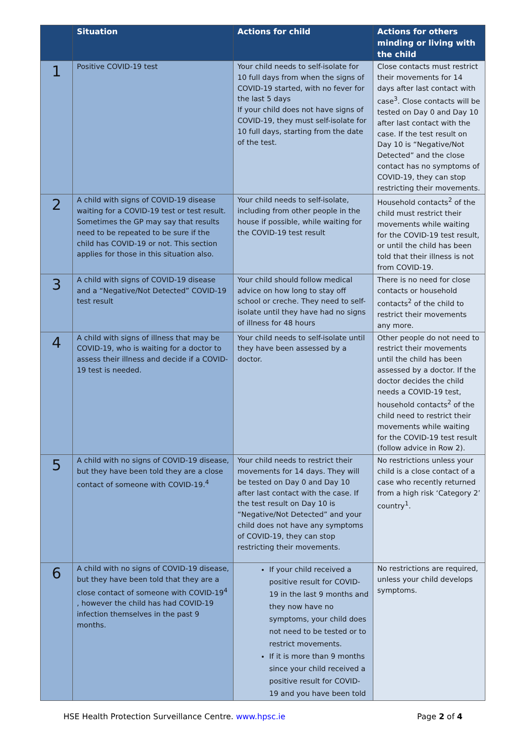| | Situation | Actions for child | Actions for others minding or living with the child |
| --- | --- | --- | --- |
| 1 | Positive COVID-19 test | Your child needs to self-isolate for 10 full days from when the signs of COVID-19 started, with no fever for the last 5 days If your child does not have signs of COVID-19, they must self-isolate for 10 full days, starting from the date of the test. | Close contacts must restrict their movements for 14 days after last contact with case<sup>3</sup>. Close contacts will be tested on Day 0 and Day 10 after last contact with the case. If the test result on Day 10 is “Negative/Not Detected” and the close contact has no symptoms of COVID-19, they can stop restricting their movements. |
| 2 | A child with signs of COVID-19 disease waiting for a COVID-19 test or test result. Sometimes the GP may say that results need to be repeated to be sure if the child has COVID-19 or not. This section applies for those in this situation also. | Your child needs to self-isolate, including from other people in the house if possible, while waiting for the COVID-19 test result | Household contacts<sup>2</sup> of the child must restrict their movements while waiting for the COVID-19 test result, or until the child has been told that their illness is not from COVID-19. |
| 3 | A child with signs of COVID-19 disease and a “Negative/Not Detected” COVID-19 test result | Your child should follow medical advice on how long to stay off school or creche. They need to self-isolate until they have had no signs of illness for 48 hours | There is no need for close contacts or household contacts<sup>2</sup> of the child to restrict their movements any more. |
| 4 | A child with signs of illness that may be COVID-19, who is waiting for a doctor to assess their illness and decide if a COVID-19 test is needed. | Your child needs to self-isolate until they have been assessed by a doctor. | Other people do not need to restrict their movements until the child has been assessed by a doctor. If the doctor decides the child needs a COVID-19 test, household contacts<sup>2</sup> of the child need to restrict their movements while waiting for the COVID-19 test result (follow advice in Row 2). |
| 5 | A child with no signs of COVID-19 disease, but they have been told they are a close contact of someone with COVID-19.<sup>4</sup> | Your child needs to restrict their movements for 14 days. They will be tested on Day 0 and Day 10 after last contact with the case. If the test result on Day 10 is “Negative/Not Detected” and your child does not have any symptoms of COVID-19, they can stop restricting their movements. | No restrictions unless your child is a close contact of a case who recently returned from a high risk ‘Category 2’ country<sup>1</sup>. |
| 6 | A child with no signs of COVID-19 disease, but they have been told that they are a close contact of someone with COVID-19<sup>4</sup> , however the child has had COVID-19 infection themselves in the past 9 months. | If your child received a positive result for COVID-19 in the last 9 months and they now have no symptoms, your child does not need to be tested or to restrict movements. If it is more than 9 months since your child received a positive result for COVID-19 and you have been told | No restrictions are required, unless your child develops symptoms. |
HSE Health Protection Surveillance Centre. www.hpsc.ie Page 2 of 4